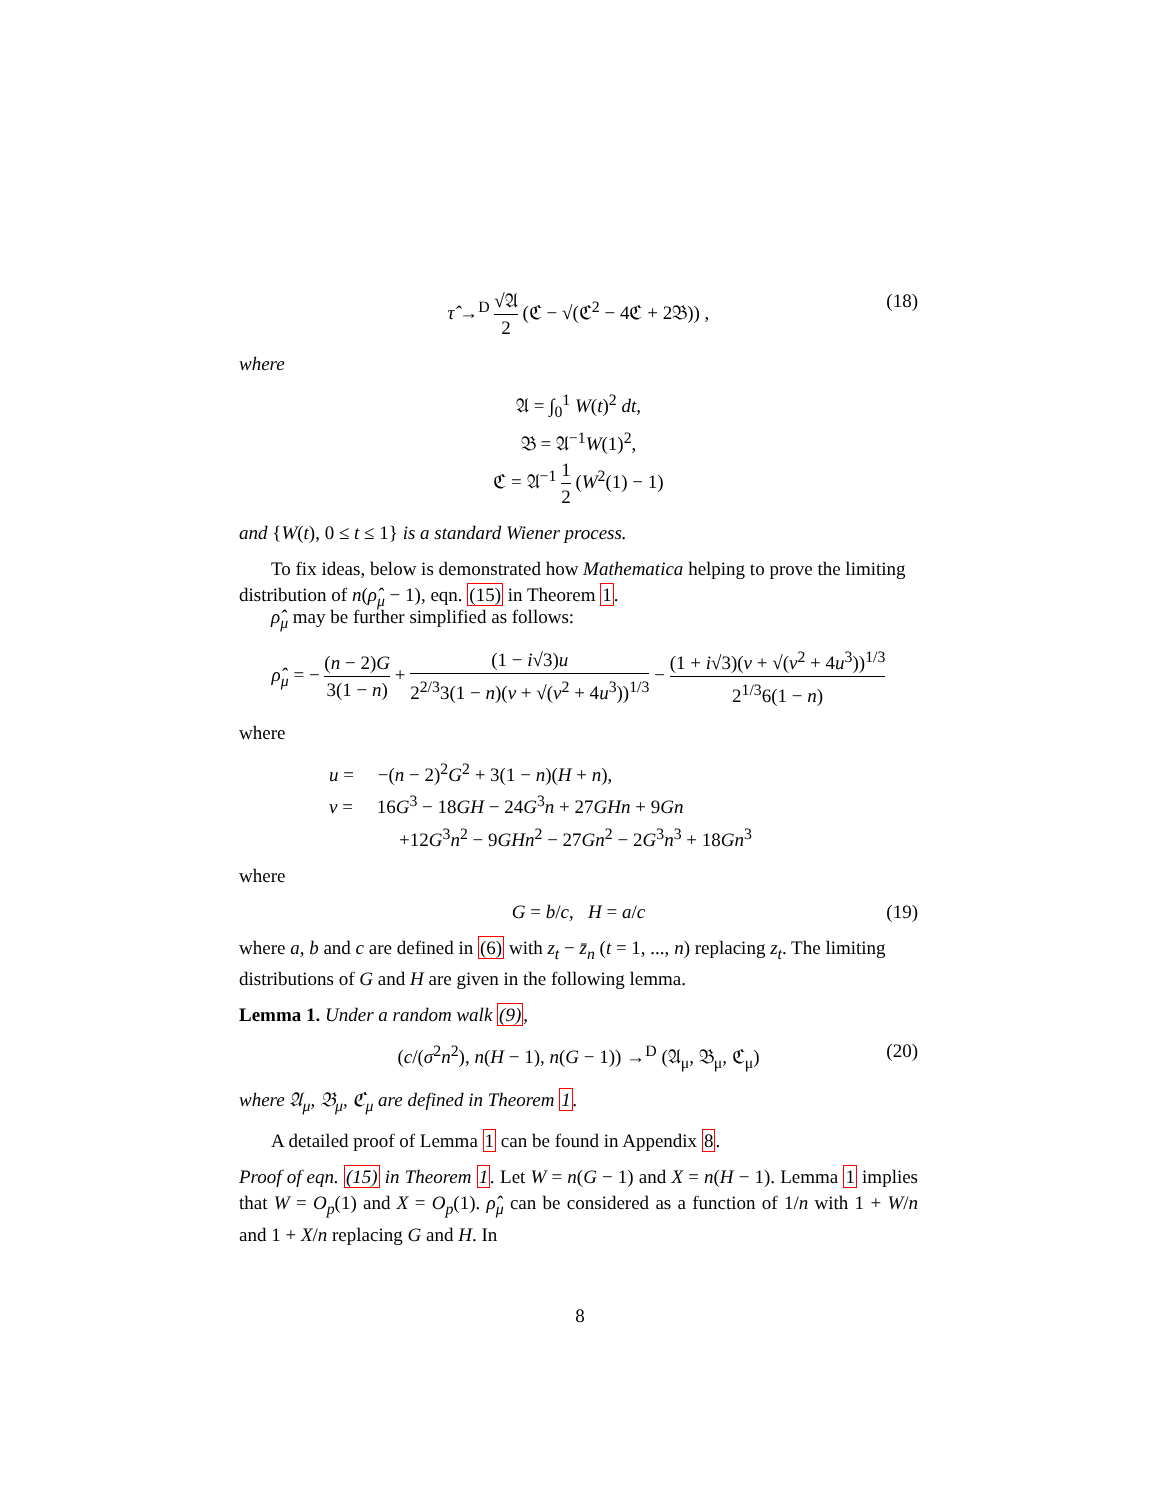τ̂ →<sup>D</sup> √𝔄 2 (ℭ − √(ℭ<sup>2</sup> − 4ℭ + 2𝔅)) , (18)
where
𝔄 = ∫<sub>0</sub><sup>1</sup> W(t)<sup>2</sup> dt,
𝔅 = 𝔄<sup>−1</sup>W(1)<sup>2</sup>,
ℭ = 𝔄<sup>−1</sup> 1 2 (W<sup>2</sup>(1) − 1)
and {W(t), 0 ≤ t ≤ 1} is a standard Wiener process.
To fix ideas, below is demonstrated how Mathematica helping to prove the limiting distribution of n(ρ̂<sub>μ</sub> − 1), eqn. (15) in Theorem 1.
ρ̂<sub>μ</sub> may be further simplified as follows:
ρ̂<sub>μ</sub> = − (n − 2)G 3(1 − n) + (1 − i√3)u 2<sup>2/3</sup>3(1 − n)(v + √(v<sup>2</sup> + 4u<sup>3</sup>))<sup>1/3</sup> − (1 + i√3)(v + √(v<sup>2</sup> + 4u<sup>3</sup>))<sup>1/3</sup> 2<sup>1/3</sup>6(1 − n)
where
u = −(n − 2)<sup>2</sup>G<sup>2</sup> + 3(1 − n)(H + n),
v = 16G<sup>3</sup> − 18GH − 24G<sup>3</sup>n + 27GHn + 9Gn
+12G<sup>3</sup>n<sup>2</sup> − 9GHn<sup>2</sup> − 27Gn<sup>2</sup> − 2G<sup>3</sup>n<sup>3</sup> + 18Gn<sup>3</sup>
where
G = b/c, H = a/c (19)
where a, b and c are defined in (6) with z<sub>t</sub> − z̄<sub>n</sub> (t = 1, ..., n) replacing z<sub>t</sub>. The limiting distributions of G and H are given in the following lemma.
Lemma 1. Under a random walk (9),
(c/(σ<sup>2</sup>n<sup>2</sup>), n(H − 1), n(G − 1)) →<sup>D</sup> (𝔄<sub>μ</sub>, 𝔅<sub>μ</sub>, ℭ<sub>μ</sub>) (20)
where 𝔄<sub>μ</sub>, 𝔅<sub>μ</sub>, ℭ<sub>μ</sub> are defined in Theorem 1.
A detailed proof of Lemma 1 can be found in Appendix 8.
Proof of eqn. (15) in Theorem 1. Let W = n(G − 1) and X = n(H − 1). Lemma 1 implies that W = O<sub>p</sub>(1) and X = O<sub>p</sub>(1). ρ̂<sub>μ</sub> can be considered as a function of 1/n with 1 + W/n and 1 + X/n replacing G and H. In
8